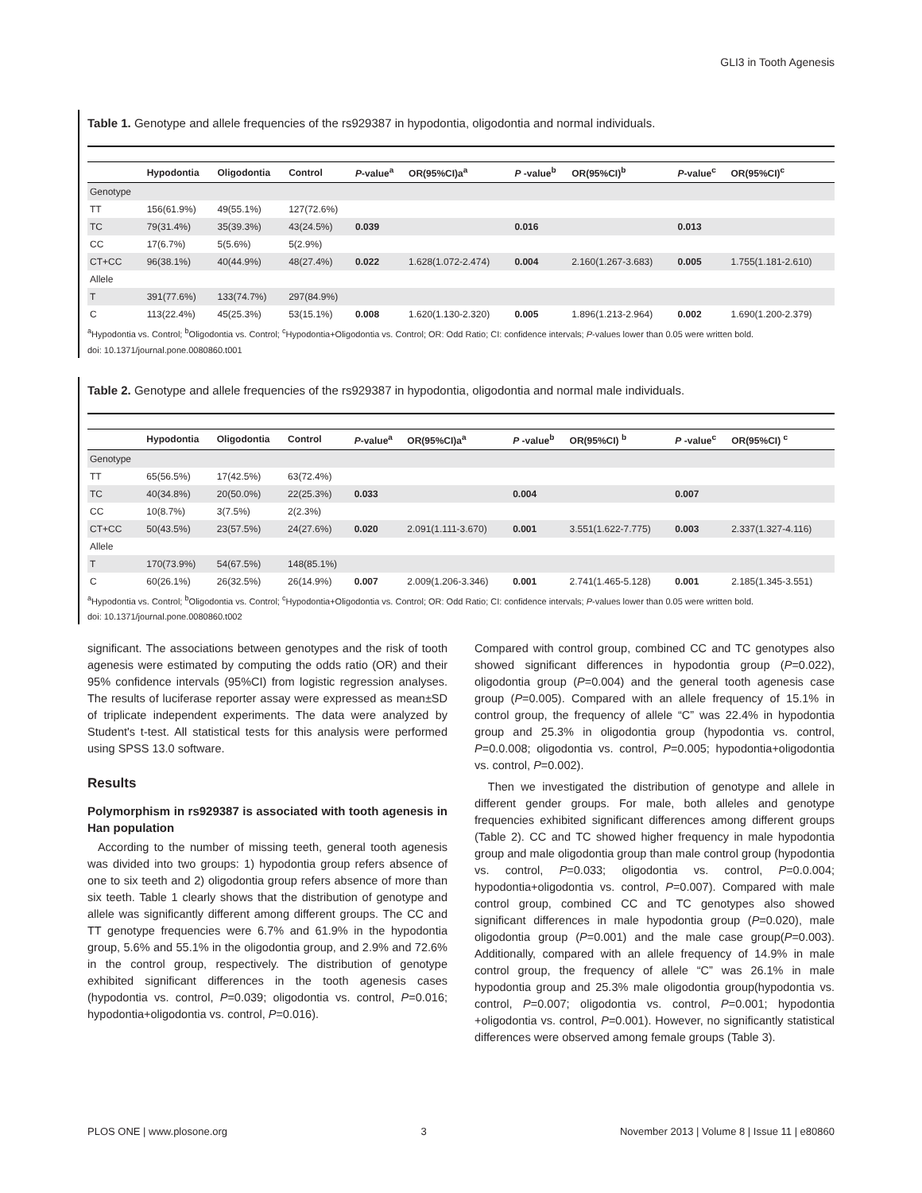GLI3 in Tooth Agenesis
Table 1. Genotype and allele frequencies of the rs929387 in hypodontia, oligodontia and normal individuals.
| | Hypodontia | Oligodontia | Control | P -value<sup>a</sup> | OR(95%CI)a<sup>a</sup> | P -value<sup>b</sup> | OR(95%CI)<sup>b</sup> | P -value<sup>c</sup> | OR(95%CI)<sup>c</sup> |
| --- | --- | --- | --- | --- | --- | --- | --- | --- | --- |
| Genotype | | | | | | | | | |
| TT | 156(61.9%) | 49(55.1%) | 127(72.6%) | | | | | | |
| TC | 79(31.4%) | 35(39.3%) | 43(24.5%) | 0.039 | | 0.016 | | 0.013 | |
| CC | 17(6.7%) | 5(5.6%) | 5(2.9%) | | | | | | |
| CT+CC | 96(38.1%) | 40(44.9%) | 48(27.4%) | 0.022 | 1.628(1.072-2.474) | 0.004 | 2.160(1.267-3.683) | 0.005 | 1.755(1.181-2.610) |
| Allele | | | | | | | | | |
| T | 391(77.6%) | 133(74.7%) | 297(84.9%) | | | | | | |
| C | 113(22.4%) | 45(25.3%) | 53(15.1%) | 0.008 | 1.620(1.130-2.320) | 0.005 | 1.896(1.213-2.964) | 0.002 | 1.690(1.200-2.379) |
<sup>a</sup> Hypodontia vs. Control; <sup>b</sup>Oligodontia vs. Control; <sup>c</sup>Hypodontia+Oligodontia vs. Control; OR: Odd Ratio; CI: confidence intervals; P-values lower than 0.05 were written bold.
doi: 10.1371/journal.pone.0080860.t001
Table 2. Genotype and allele frequencies of the rs929387 in hypodontia, oligodontia and normal male individuals.
| | Hypodontia | Oligodontia | Control | P -value<sup>a</sup> | OR(95%CI)a<sup>a</sup> | P -value<sup>b</sup> | OR(95%CI) <sup>b</sup> | P -value<sup>c</sup> | OR(95%CI) <sup>c</sup> |
| --- | --- | --- | --- | --- | --- | --- | --- | --- | --- |
| Genotype | | | | | | | | | |
| TT | 65(56.5%) | 17(42.5%) | 63(72.4%) | | | | | | |
| TC | 40(34.8%) | 20(50.0%) | 22(25.3%) | 0.033 | | 0.004 | | 0.007 | |
| CC | 10(8.7%) | 3(7.5%) | 2(2.3%) | | | | | | |
| CT+CC | 50(43.5%) | 23(57.5%) | 24(27.6%) | 0.020 | 2.091(1.111-3.670) | 0.001 | 3.551(1.622-7.775) | 0.003 | 2.337(1.327-4.116) |
| Allele | | | | | | | | | |
| T | 170(73.9%) | 54(67.5%) | 148(85.1%) | | | | | | |
| C | 60(26.1%) | 26(32.5%) | 26(14.9%) | 0.007 | 2.009(1.206-3.346) | 0.001 | 2.741(1.465-5.128) | 0.001 | 2.185(1.345-3.551) |
<sup>a</sup> Hypodontia vs. Control; <sup>b</sup>Oligodontia vs. Control; <sup>c</sup>Hypodontia+Oligodontia vs. Control; OR: Odd Ratio; CI: confidence intervals; P-values lower than 0.05 were written bold.
doi: 10.1371/journal.pone.0080860.t002
significant. The associations between genotypes and the risk of tooth agenesis were estimated by computing the odds ratio (OR) and their 95% confidence intervals (95%CI) from logistic regression analyses. The results of luciferase reporter assay were expressed as mean±SD of triplicate independent experiments. The data were analyzed by Student's t-test. All statistical tests for this analysis were performed using SPSS 13.0 software.
Results
Polymorphism in rs929387 is associated with tooth agenesis in Han population
According to the number of missing teeth, general tooth agenesis was divided into two groups: 1) hypodontia group refers absence of one to six teeth and 2) oligodontia group refers absence of more than six teeth. Table 1 clearly shows that the distribution of genotype and allele was significantly different among different groups. The CC and TT genotype frequencies were 6.7% and 61.9% in the hypodontia group, 5.6% and 55.1% in the oligodontia group, and 2.9% and 72.6% in the control group, respectively. The distribution of genotype exhibited significant differences in the tooth agenesis cases (hypodontia vs. control, P=0.039; oligodontia vs. control, P=0.016; hypodontia+oligodontia vs. control, P=0.016).
Compared with control group, combined CC and TC genotypes also showed significant differences in hypodontia group (P=0.022), oligodontia group (P=0.004) and the general tooth agenesis case group (P=0.005). Compared with an allele frequency of 15.1% in control group, the frequency of allele “C” was 22.4% in hypodontia group and 25.3% in oligodontia group (hypodontia vs. control, P=0.0.008; oligodontia vs. control, P=0.005; hypodontia+oligodontia vs. control, P=0.002).
Then we investigated the distribution of genotype and allele in different gender groups. For male, both alleles and genotype frequencies exhibited significant differences among different groups (Table 2). CC and TC showed higher frequency in male hypodontia group and male oligodontia group than male control group (hypodontia vs. control, P=0.033; oligodontia vs. control, P=0.0.004; hypodontia+oligodontia vs. control, P=0.007). Compared with male control group, combined CC and TC genotypes also showed significant differences in male hypodontia group (P=0.020), male oligodontia group (P=0.001) and the male case group(P=0.003). Additionally, compared with an allele frequency of 14.9% in male control group, the frequency of allele “C” was 26.1% in male hypodontia group and 25.3% male oligodontia group(hypodontia vs. control, P=0.007; oligodontia vs. control, P=0.001; hypodontia +oligodontia vs. control, P=0.001). However, no significantly statistical differences were observed among female groups (Table 3).
PLOS ONE | www.plosone.org 3 November 2013 | Volume 8 | Issue 11 | e80860